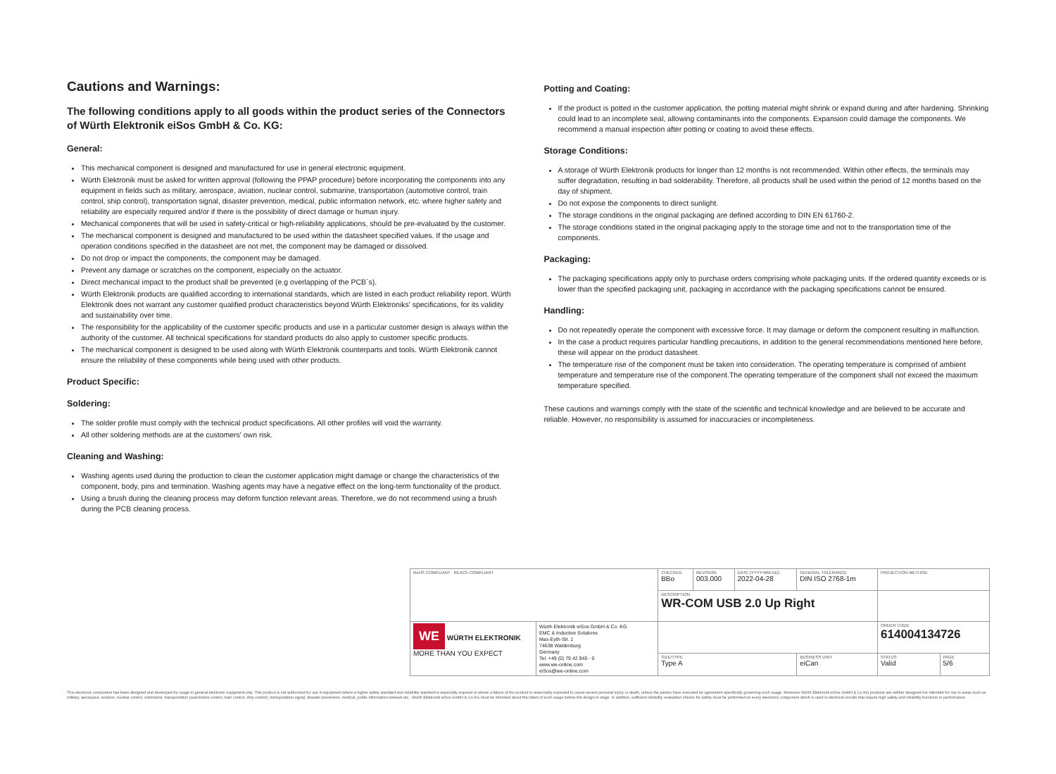Cautions and Warnings:
The following conditions apply to all goods within the product series of the Connectors of Würth Elektronik eiSos GmbH & Co. KG:
General:
This mechanical component is designed and manufactured for use in general electronic equipment.
Würth Elektronik must be asked for written approval (following the PPAP procedure) before incorporating the components into any equipment in fields such as military, aerospace, aviation, nuclear control, submarine, transportation (automotive control, train control, ship control), transportation signal, disaster prevention, medical, public information network, etc. where higher safety and reliability are especially required and/or if there is the possibility of direct damage or human injury.
Mechanical components that will be used in safety-critical or high-reliability applications, should be pre-evaluated by the customer.
The mechanical component is designed and manufactured to be used within the datasheet specified values. If the usage and operation conditions specified in the datasheet are not met, the component may be damaged or dissolved.
Do not drop or impact the components, the component may be damaged.
Prevent any damage or scratches on the component, especially on the actuator.
Direct mechanical impact to the product shall be prevented (e.g overlapping of the PCB´s).
Würth Elektronik products are qualified according to international standards, which are listed in each product reliability report. Würth Elektronik does not warrant any customer qualified product characteristics beyond Würth Elektroniks' specifications, for its validity and sustainability over time.
The responsibility for the applicability of the customer specific products and use in a particular customer design is always within the authority of the customer. All technical specifications for standard products do also apply to customer specific products.
The mechanical component is designed to be used along with Würth Elektronik counterparts and tools. Würth Elektronik cannot ensure the reliability of these components while being used with other products.
Product Specific:
Soldering:
The solder profile must comply with the technical product specifications. All other profiles will void the warranty.
All other soldering methods are at the customers' own risk.
Cleaning and Washing:
Washing agents used during the production to clean the customer application might damage or change the characteristics of the component, body, pins and termination. Washing agents may have a negative effect on the long-term functionality of the product.
Using a brush during the cleaning process may deform function relevant areas. Therefore, we do not recommend using a brush during the PCB cleaning process.
Potting and Coating:
If the product is potted in the customer application, the potting material might shrink or expand during and after hardening. Shrinking could lead to an incomplete seal, allowing contaminants into the components. Expansion could damage the components. We recommend a manual inspection after potting or coating to avoid these effects.
Storage Conditions:
A storage of Würth Elektronik products for longer than 12 months is not recommended. Within other effects, the terminals may suffer degradation, resulting in bad solderability. Therefore, all products shall be used within the period of 12 months based on the day of shipment.
Do not expose the components to direct sunlight.
The storage conditions in the original packaging are defined according to DIN EN 61760-2.
The storage conditions stated in the original packaging apply to the storage time and not to the transportation time of the components.
Packaging:
The packaging specifications apply only to purchase orders comprising whole packaging units. If the ordered quantity exceeds or is lower than the specified packaging unit, packaging in accordance with the packaging specifications cannot be ensured.
Handling:
Do not repeatedly operate the component with excessive force. It may damage or deform the component resulting in malfunction.
In the case a product requires particular handling precautions, in addition to the general recommendations mentioned here before, these will appear on the product datasheet.
The temperature rise of the component must be taken into consideration. The operating temperature is comprised of ambient temperature and temperature rise of the component.The operating temperature of the component shall not exceed the maximum temperature specified.
These cautions and warnings comply with the state of the scientific and technical knowledge and are believed to be accurate and reliable. However, no responsibility is assumed for inaccuracies or incompleteness.
| RoHS COMPLIANT REACh COMPLIANT | | CHECKED BBo | REVISION 003.000 | DATE (YYYY-MM-DD) 2022-04-28 | GENERAL TOLERANCE DIN ISO 2768-1m | PROJECTION METHOD | |
| | | DESCRIPTION WR-COM USB 2.0 Up Right | | | | | |
| WE WÜRTH ELEKTRONIK MORE THAN YOU EXPECT | Würth Elektronik eiSos GmbH & Co. KG EMC & Inductive Solutions Max-Eyth-Str. 1 74638 Waldenburg Germany Tel. +49 (0) 79 42 945 - 0 www.we-online.com eiSos@we-online.com | | | | | ORDER CODE 614004134726 | |
| | | SIZE/TYPE Type A | | | BUSINESS UNIT eiCan | STATUS Valid | PAGE 5/6 |
This electronic component has been designed and developed for usage in general electronic equipment only. This product is not authorized for use in equipment where a higher safety standard and reliability standard is especially required or where a failure of the product is reasonably expected to cause severe personal injury or death, unless the parties have executed an agreement specifically governing such usage. Moreover Würth Elektronik eiSos GmbH & Co KG products are neither designed nor intended for use in areas such as military, aerospace, aviation, nuclear control, submarine, transportation (automotive control, train control, ship control), transportation signal, disaster prevention, medical, public information network etc.. Würth Elektronik eiSos GmbH & Co KG must be informed about the intent of such usage before the design-in stage. In addition, sufficient reliability evaluation checks for safety must be performed on every electronic component which is used in electrical circuits that require high safety and reliability functions or performance.